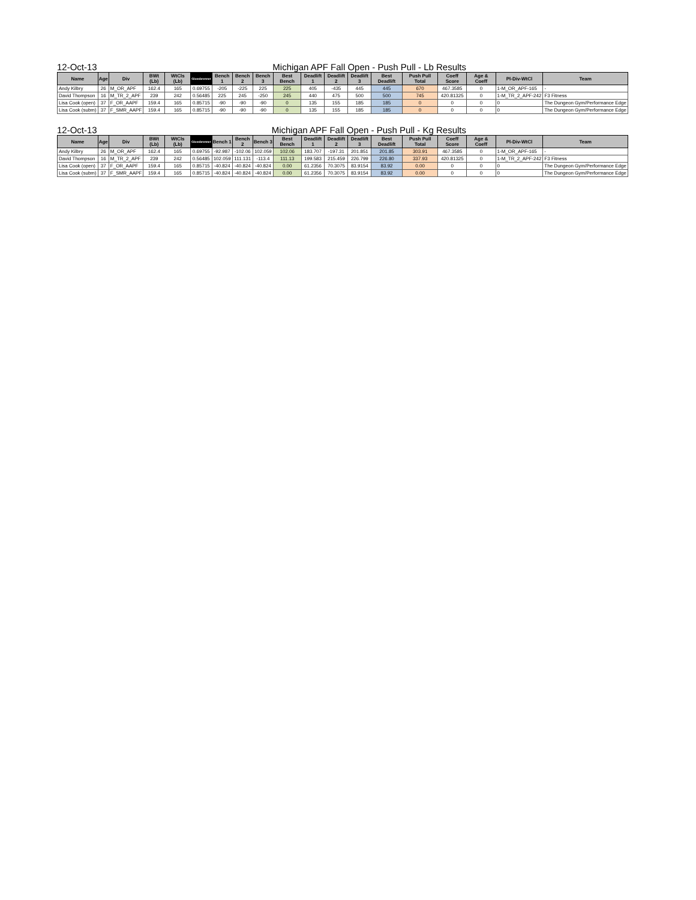12-Oct-13 Michigan APF Fall Open - Push Pull - Lb Results
| Name | Age | Div | BWt (Lb) | WtCls (Lb) | Glossbrenner | Bench 1 | Bench 2 | Bench 3 | Best Bench | Deadlift 1 | Deadlift 2 | Deadlift 3 | Best Deadlift | Push Pull Total | Coeff Score | Age & Coeff | Pl-Div-WtCl | Team |
| --- | --- | --- | --- | --- | --- | --- | --- | --- | --- | --- | --- | --- | --- | --- | --- | --- | --- | --- |
| Andy Kilbry | 26 | M_OR_APF | 162.4 | 165 | 0.69755 | -205 | -225 | 225 | 225 | 405 | -435 | 445 | 445 | 670 | 467.3585 | 0 | 1-M_OR_APF-165 | - |
| David Thompson | 16 | M_TR_2_APF | 239 | 242 | 0.56485 | 225 | 245 | -250 | 245 | 440 | 475 | 500 | 500 | 745 | 420.81325 | 0 | 1-M_TR_2_APF-242 | F3 Fitness |
| Lisa Cook (open) | 37 | F_OR_AAPF | 159.4 | 165 | 0.85715 | -90 | -90 | -90 | 0 | 135 | 155 | 185 | 185 | 0 | 0 | 0 | 0 | The Dungeon Gym/Performance Edge |
| Lisa Cook (subm) | 37 | F_SMR_AAPF | 159.4 | 165 | 0.85715 | -90 | -90 | -90 | 0 | 135 | 155 | 185 | 185 | 0 | 0 | 0 | 0 | The Dungeon Gym/Performance Edge |
12-Oct-13 Michigan APF Fall Open - Push Pull - Kg Results
| Name | Age | Div | BWt (Lb) | WtCls (Lb) | Glossbrenner | Bench 1 | Bench 2 | Bench 3 | Best Bench | Deadlift 1 | Deadlift 2 | Deadlift 3 | Best Deadlift | Push Pull Total | Coeff Score | Age & Coeff | Pl-Div-WtCl | Team |
| --- | --- | --- | --- | --- | --- | --- | --- | --- | --- | --- | --- | --- | --- | --- | --- | --- | --- | --- |
| Andy Kilbry | 26 | M_OR_APF | 162.4 | 165 | 0.69755 | -92.987 | -102.06 | 102.059 | 102.06 | 183.707 | -197.31 | 201.851 | 201.85 | 303.91 | 467.3585 | 0 | 1-M_OR_APF-165 | - |
| David Thompson | 16 | M_TR_2_APF | 239 | 242 | 0.56485 | 102.059 | 111.131 | -113.4 | 111.13 | 199.583 | 215.459 | 226.799 | 226.80 | 337.93 | 420.81325 | 0 | 1-M_TR_2_APF-242 | F3 Fitness |
| Lisa Cook (open) | 37 | F_OR_AAPF | 159.4 | 165 | 0.85715 | -40.824 | -40.824 | -40.824 | 0.00 | 61.2356 | 70.3075 | 83.9154 | 83.92 | 0.00 | 0 | 0 | 0 | The Dungeon Gym/Performance Edge |
| Lisa Cook (subm) | 37 | F_SMR_AAPF | 159.4 | 165 | 0.85715 | -40.824 | -40.824 | -40.824 | 0.00 | 61.2356 | 70.3075 | 83.9154 | 83.92 | 0.00 | 0 | 0 | 0 | The Dungeon Gym/Performance Edge |